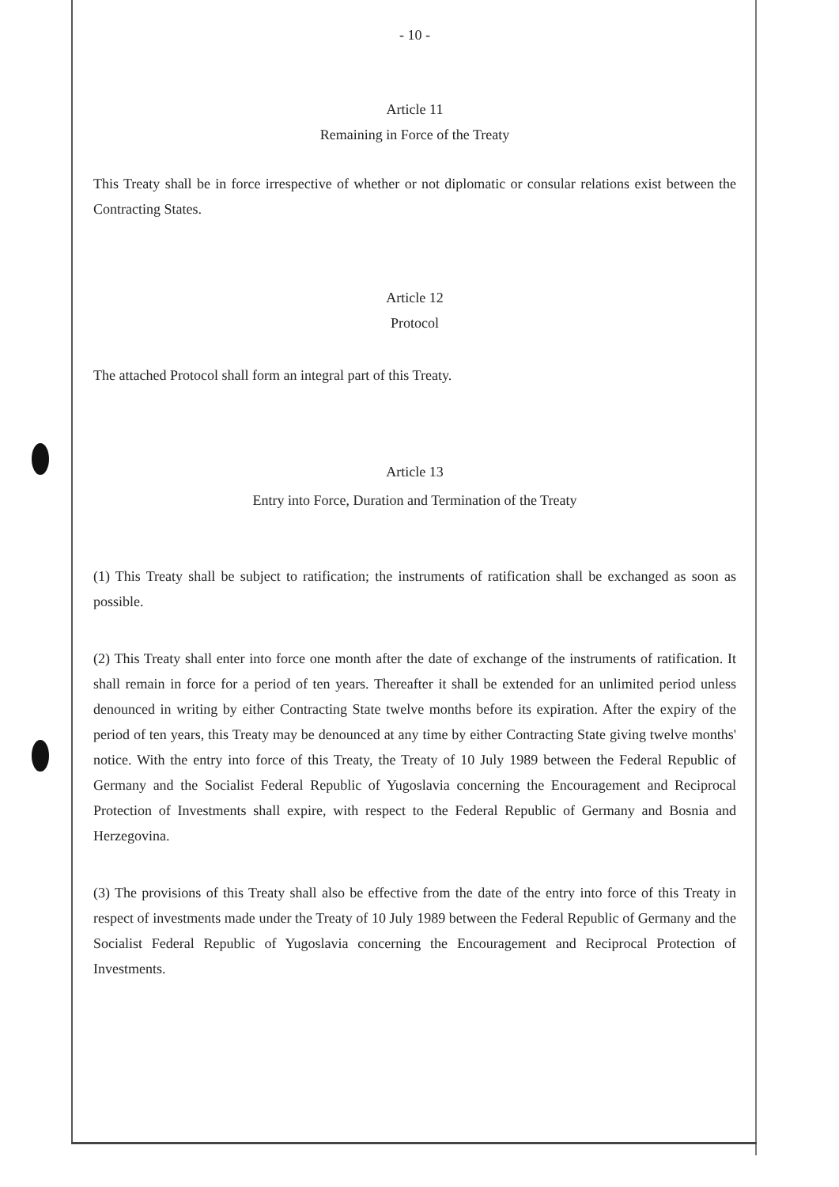- 10 -
Article 11
Remaining in Force of the Treaty
This Treaty shall be in force irrespective of whether or not diplomatic or consular relations exist between the Contracting States.
Article 12
Protocol
The attached Protocol shall form an integral part of this Treaty.
Article 13
Entry into Force, Duration and Termination of the Treaty
(1) This Treaty shall be subject to ratification; the instruments of ratification shall be exchanged as soon as possible.
(2) This Treaty shall enter into force one month after the date of exchange of the instruments of ratification. It shall remain in force for a period of ten years. Thereafter it shall be extended for an unlimited period unless denounced in writing by either Contracting State twelve months before its expiration. After the expiry of the period of ten years, this Treaty may be denounced at any time by either Contracting State giving twelve months' notice. With the entry into force of this Treaty, the Treaty of 10 July 1989 between the Federal Republic of Germany and the Socialist Federal Republic of Yugoslavia concerning the Encouragement and Reciprocal Protection of Investments shall expire, with respect to the Federal Republic of Germany and Bosnia and Herzegovina.
(3) The provisions of this Treaty shall also be effective from the date of the entry into force of this Treaty in respect of investments made under the Treaty of 10 July 1989 between the Federal Republic of Germany and the Socialist Federal Republic of Yugoslavia concerning the Encouragement and Reciprocal Protection of Investments.